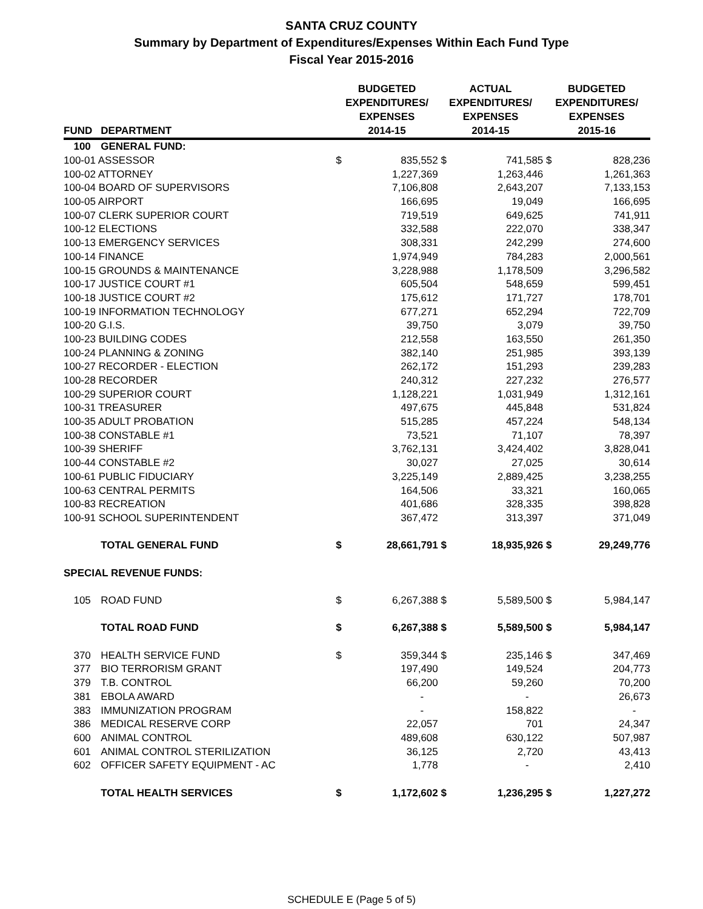SANTA CRUZ COUNTY
Summary by Department of Expenditures/Expenses Within Each Fund Type
Fiscal Year 2015-2016
| FUND | DEPARTMENT | BUDGETED EXPENDITURES/ EXPENSES 2014-15 | | ACTUAL EXPENDITURES/ EXPENSES 2014-15 | | BUDGETED EXPENDITURES/ EXPENSES 2015-16 | |
| --- | --- | --- | --- | --- | --- | --- | --- |
| 100 | GENERAL FUND: | | | | | | |
| 100-01 ASSESSOR | | $ | 835,552 | $ | 741,585 | $ | 828,236 |
| 100-02 ATTORNEY | | | 1,227,369 | | 1,263,446 | | 1,261,363 |
| 100-04 BOARD OF SUPERVISORS | | | 7,106,808 | | 2,643,207 | | 7,133,153 |
| 100-05 AIRPORT | | | 166,695 | | 19,049 | | 166,695 |
| 100-07 CLERK SUPERIOR COURT | | | 719,519 | | 649,625 | | 741,911 |
| 100-12 ELECTIONS | | | 332,588 | | 222,070 | | 338,347 |
| 100-13 EMERGENCY SERVICES | | | 308,331 | | 242,299 | | 274,600 |
| 100-14 FINANCE | | | 1,974,949 | | 784,283 | | 2,000,561 |
| 100-15 GROUNDS & MAINTENANCE | | | 3,228,988 | | 1,178,509 | | 3,296,582 |
| 100-17 JUSTICE COURT #1 | | | 605,504 | | 548,659 | | 599,451 |
| 100-18 JUSTICE COURT #2 | | | 175,612 | | 171,727 | | 178,701 |
| 100-19 INFORMATION TECHNOLOGY | | | 677,271 | | 652,294 | | 722,709 |
| 100-20 G.I.S. | | | 39,750 | | 3,079 | | 39,750 |
| 100-23 BUILDING CODES | | | 212,558 | | 163,550 | | 261,350 |
| 100-24 PLANNING & ZONING | | | 382,140 | | 251,985 | | 393,139 |
| 100-27 RECORDER - ELECTION | | | 262,172 | | 151,293 | | 239,283 |
| 100-28 RECORDER | | | 240,312 | | 227,232 | | 276,577 |
| 100-29 SUPERIOR COURT | | | 1,128,221 | | 1,031,949 | | 1,312,161 |
| 100-31 TREASURER | | | 497,675 | | 445,848 | | 531,824 |
| 100-35 ADULT PROBATION | | | 515,285 | | 457,224 | | 548,134 |
| 100-38 CONSTABLE #1 | | | 73,521 | | 71,107 | | 78,397 |
| 100-39 SHERIFF | | | 3,762,131 | | 3,424,402 | | 3,828,041 |
| 100-44 CONSTABLE #2 | | | 30,027 | | 27,025 | | 30,614 |
| 100-61 PUBLIC FIDUCIARY | | | 3,225,149 | | 2,889,425 | | 3,238,255 |
| 100-63 CENTRAL PERMITS | | | 164,506 | | 33,321 | | 160,065 |
| 100-83 RECREATION | | | 401,686 | | 328,335 | | 398,828 |
| 100-91 SCHOOL SUPERINTENDENT | | | 367,472 | | 313,397 | | 371,049 |
| | TOTAL GENERAL FUND | $ | 28,661,791 | $ | 18,935,926 | $ | 29,249,776 |
| SPECIAL REVENUE FUNDS: | | | | | | | |
| 105 | ROAD FUND | $ | 6,267,388 | $ | 5,589,500 | $ | 5,984,147 |
| | TOTAL ROAD FUND | $ | 6,267,388 | $ | 5,589,500 | $ | 5,984,147 |
| 370 | HEALTH SERVICE FUND | $ | 359,344 | $ | 235,146 | $ | 347,469 |
| 377 | BIO TERRORISM GRANT | | 197,490 | | 149,524 | | 204,773 |
| 379 | T.B. CONTROL | | 66,200 | | 59,260 | | 70,200 |
| 381 | EBOLA AWARD | | - | | - | | 26,673 |
| 383 | IMMUNIZATION PROGRAM | | - | | 158,822 | | - |
| 386 | MEDICAL RESERVE CORP | | 22,057 | | 701 | | 24,347 |
| 600 | ANIMAL CONTROL | | 489,608 | | 630,122 | | 507,987 |
| 601 | ANIMAL CONTROL STERILIZATION | | 36,125 | | 2,720 | | 43,413 |
| 602 | OFFICER SAFETY EQUIPMENT - AC | | 1,778 | | - | | 2,410 |
| | TOTAL HEALTH SERVICES | $ | 1,172,602 | $ | 1,236,295 | $ | 1,227,272 |
SCHEDULE E (Page 5 of 5)